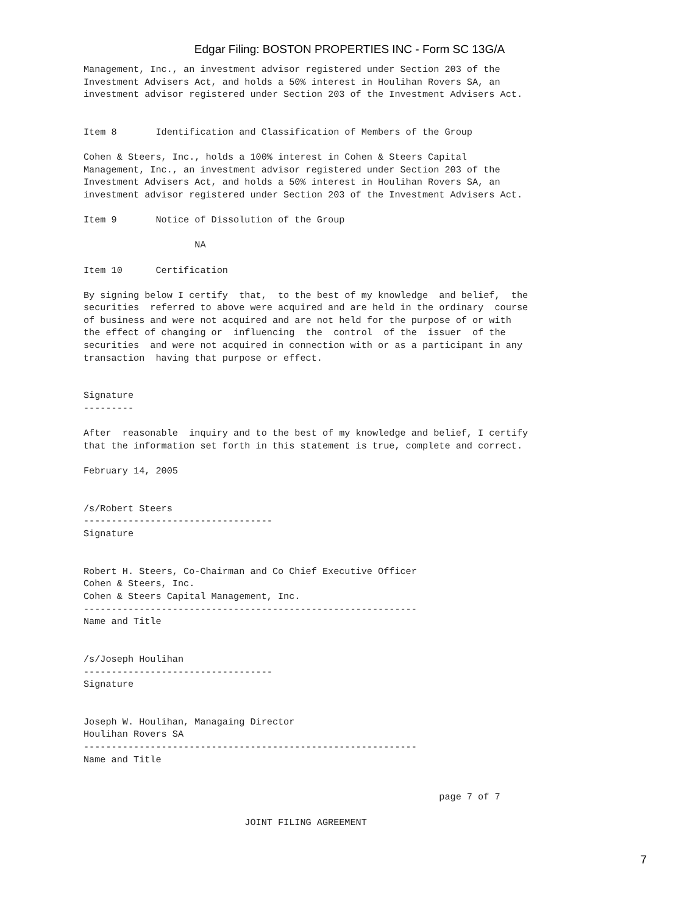Edgar Filing: BOSTON PROPERTIES INC - Form SC 13G/A
Management, Inc., an investment advisor registered under Section 203 of the
Investment Advisers Act, and holds a 50% interest in Houlihan Rovers SA, an
investment advisor registered under Section 203 of the Investment Advisers Act.


Item 8       Identification and Classification of Members of the Group

Cohen & Steers, Inc., holds a 100% interest in Cohen & Steers Capital
Management, Inc., an investment advisor registered under Section 203 of the
Investment Advisers Act, and holds a 50% interest in Houlihan Rovers SA, an
investment advisor registered under Section 203 of the Investment Advisers Act.

Item 9       Notice of Dissolution of the Group

                    NA

Item 10      Certification

By signing below I certify  that,  to the best of my knowledge  and belief,  the
securities  referred to above were acquired and are held in the ordinary  course
of business and were not acquired and are not held for the purpose of or with
the effect of changing or  influencing  the  control  of the  issuer  of the
securities  and were not acquired in connection with or as a participant in any
transaction  having that purpose or effect.


Signature
---------

After  reasonable  inquiry and to the best of my knowledge and belief, I certify
that the information set forth in this statement is true, complete and correct.

February 14, 2005


/s/Robert Steers
----------------------------------
Signature


Robert H. Steers, Co-Chairman and Co Chief Executive Officer
Cohen & Steers, Inc.
Cohen & Steers Capital Management, Inc.
------------------------------------------------------------
Name and Title


/s/Joseph Houlihan
----------------------------------
Signature


Joseph W. Houlihan, Managaing Director
Houlihan Rovers SA
------------------------------------------------------------
Name and Title


                                                                page 7 of 7

                             JOINT FILING AGREEMENT
7